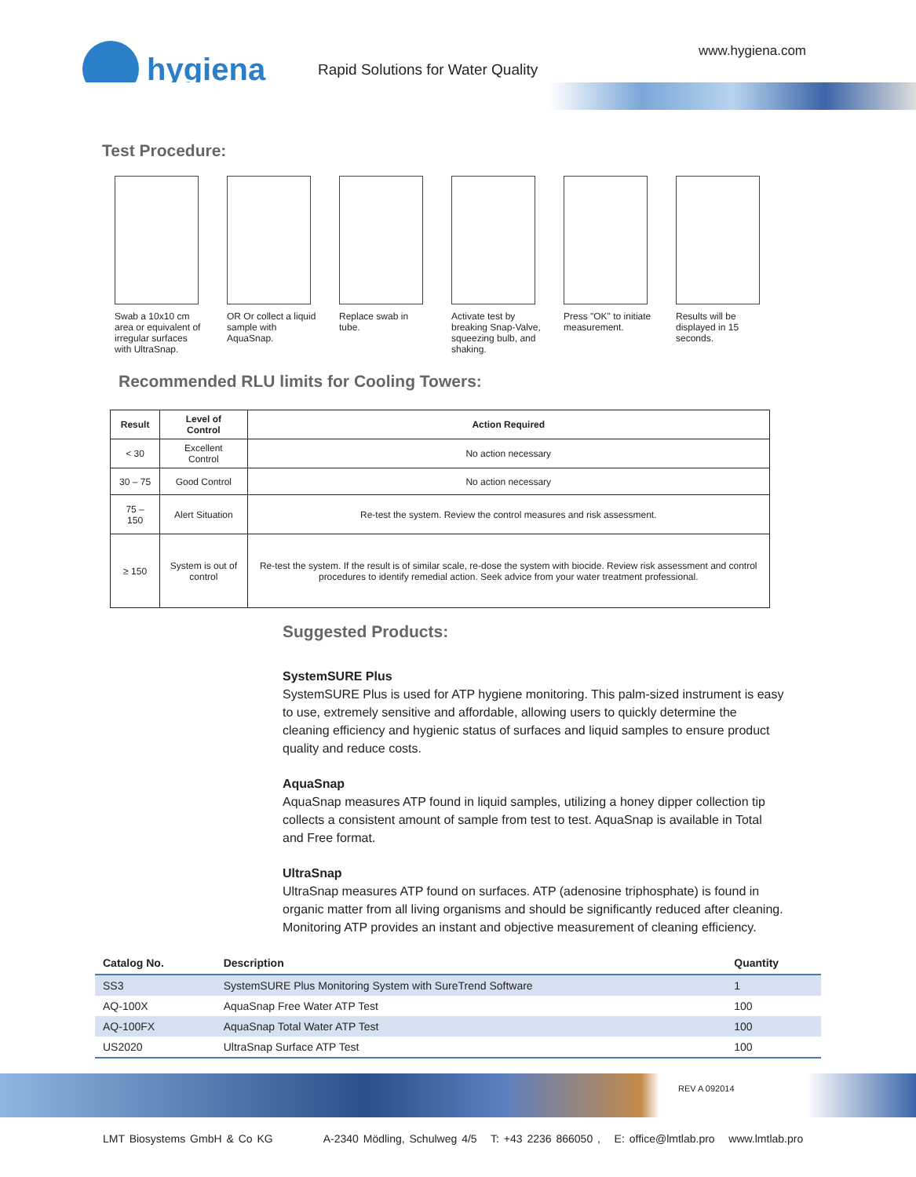hygiena
Rapid Solutions for Water Quality
www.hygiena.com
Test Procedure:
Swab a 10x10 cm area or equivalent of irregular surfaces with UltraSnap.
OR Or collect a liquid sample with AquaSnap.
Replace swab in tube.
Activate test by breaking Snap-Valve, squeezing bulb, and shaking.
Press "OK" to initiate measurement.
Results will be displayed in 15 seconds.
Recommended RLU limits for Cooling Towers:
| Result | Level of Control | Action Required |
| --- | --- | --- |
| < 30 | Excellent Control | No action necessary |
| 30 – 75 | Good Control | No action necessary |
| 75 – 150 | Alert Situation | Re-test the system. Review the control measures and risk assessment. |
| ≥ 150 | System is out of control | Re-test the system. If the result is of similar scale, re-dose the system with biocide. Review risk assessment and control procedures to identify remedial action. Seek advice from your water treatment professional. |
Suggested Products:
SystemSURE Plus
SystemSURE Plus is used for ATP hygiene monitoring. This palm-sized instrument is easy to use, extremely sensitive and affordable, allowing users to quickly determine the cleaning efficiency and hygienic status of surfaces and liquid samples to ensure product quality and reduce costs.
AquaSnap
AquaSnap measures ATP found in liquid samples, utilizing a honey dipper collection tip collects a consistent amount of sample from test to test. AquaSnap is available in Total and Free format.
UltraSnap
UltraSnap measures ATP found on surfaces. ATP (adenosine triphosphate) is found in organic matter from all living organisms and should be significantly reduced after cleaning. Monitoring ATP provides an instant and objective measurement of cleaning efficiency.
| Catalog No. | Description | Quantity |
| --- | --- | --- |
| SS3 | SystemSURE Plus Monitoring System with SureTrend Software | 1 |
| AQ-100X | AquaSnap Free Water ATP Test | 100 |
| AQ-100FX | AquaSnap Total Water ATP Test | 100 |
| US2020 | UltraSnap Surface ATP Test | 100 |
REV A 092014
LMT Biosystems GmbH & Co KG A-2340 Mödling, Schulweg 4/5 T: +43 2236 866050 , E: office@lmtlab.pro www.lmtlab.pro